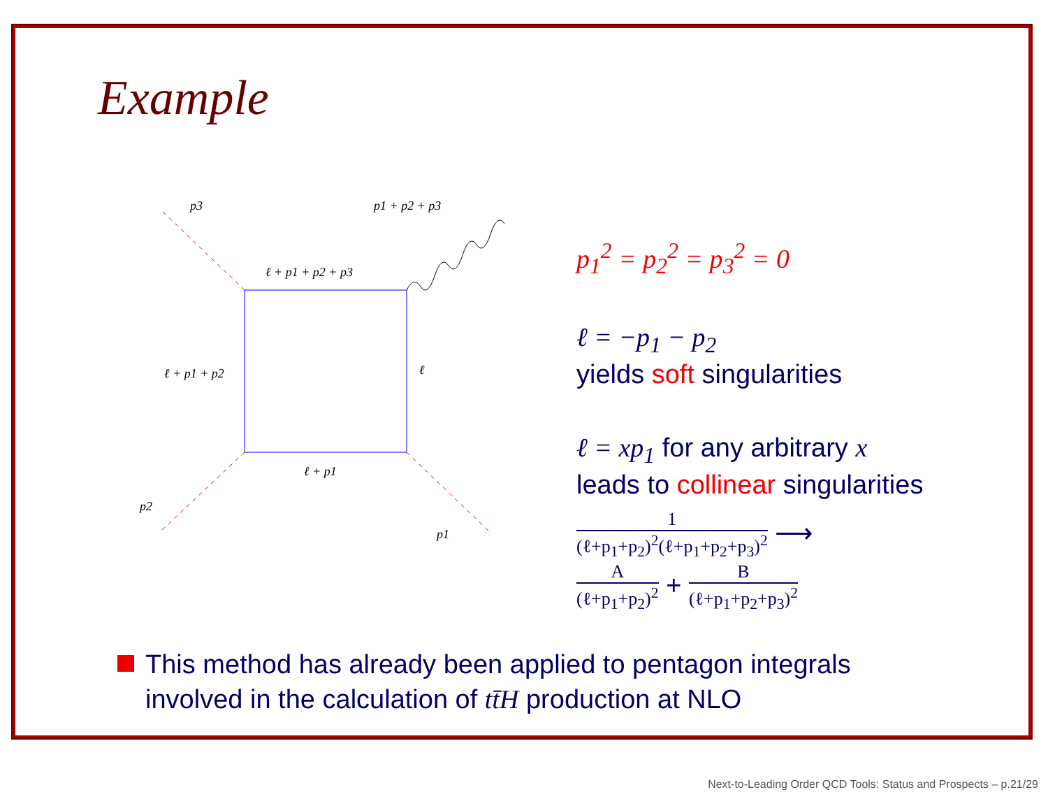Example
p3
p1 + p2 + p3
ℓ + p1 + p2 + p3
ℓ + p1 + p2
ℓ
ℓ + p1
p2
p1
p<sub>1</sub><sup>2</sup> = p<sub>2</sub><sup>2</sup> = p<sub>3</sub><sup>2</sup> = 0
ℓ = −p<sub>1</sub> − p<sub>2</sub>
yields soft singularities
ℓ = xp<sub>1</sub> for any arbitrary x
leads to collinear singularities
1 (ℓ+p<sub>1</sub>+p<sub>2</sub>)<sup>2</sup>(ℓ+p<sub>1</sub>+p<sub>2</sub>+p<sub>3</sub>)<sup>2</sup> ⟶
A (ℓ+p<sub>1</sub>+p<sub>2</sub>)<sup>2</sup> + B (ℓ+p<sub>1</sub>+p<sub>2</sub>+p<sub>3</sub>)<sup>2</sup>
This method has already been applied to pentagon integrals
involved in the calculation of tt̄H production at NLO
Next-to-Leading Order QCD Tools: Status and Prospects – p.21/29